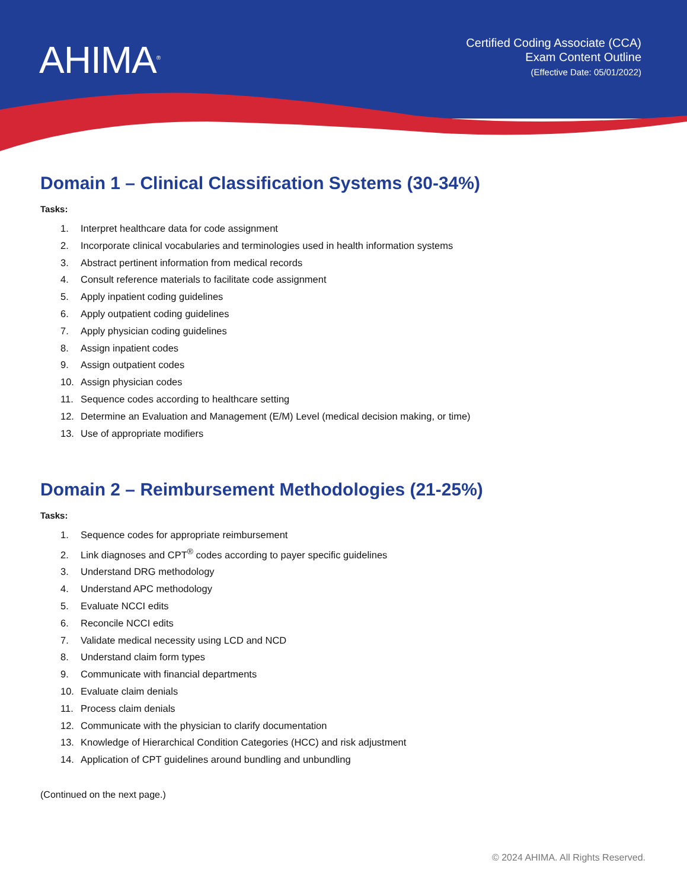AHIMA<sup>®</sup>
Certified Coding Associate (CCA)
Exam Content Outline
(Effective Date: 05/01/2022)
Domain 1 – Clinical Classification Systems (30-34%)
Tasks:
1. Interpret healthcare data for code assignment
2. Incorporate clinical vocabularies and terminologies used in health information systems
3. Abstract pertinent information from medical records
4. Consult reference materials to facilitate code assignment
5. Apply inpatient coding guidelines
6. Apply outpatient coding guidelines
7. Apply physician coding guidelines
8. Assign inpatient codes
9. Assign outpatient codes
10. Assign physician codes
11. Sequence codes according to healthcare setting
12. Determine an Evaluation and Management (E/M) Level (medical decision making, or time)
13. Use of appropriate modifiers
Domain 2 – Reimbursement Methodologies (21-25%)
Tasks:
1. Sequence codes for appropriate reimbursement
2. Link diagnoses and CPT<sup>®</sup> codes according to payer specific guidelines
3. Understand DRG methodology
4. Understand APC methodology
5. Evaluate NCCI edits
6. Reconcile NCCI edits
7. Validate medical necessity using LCD and NCD
8. Understand claim form types
9. Communicate with financial departments
10. Evaluate claim denials
11. Process claim denials
12. Communicate with the physician to clarify documentation
13. Knowledge of Hierarchical Condition Categories (HCC) and risk adjustment
14. Application of CPT guidelines around bundling and unbundling
(Continued on the next page.)
© 2024 AHIMA. All Rights Reserved.